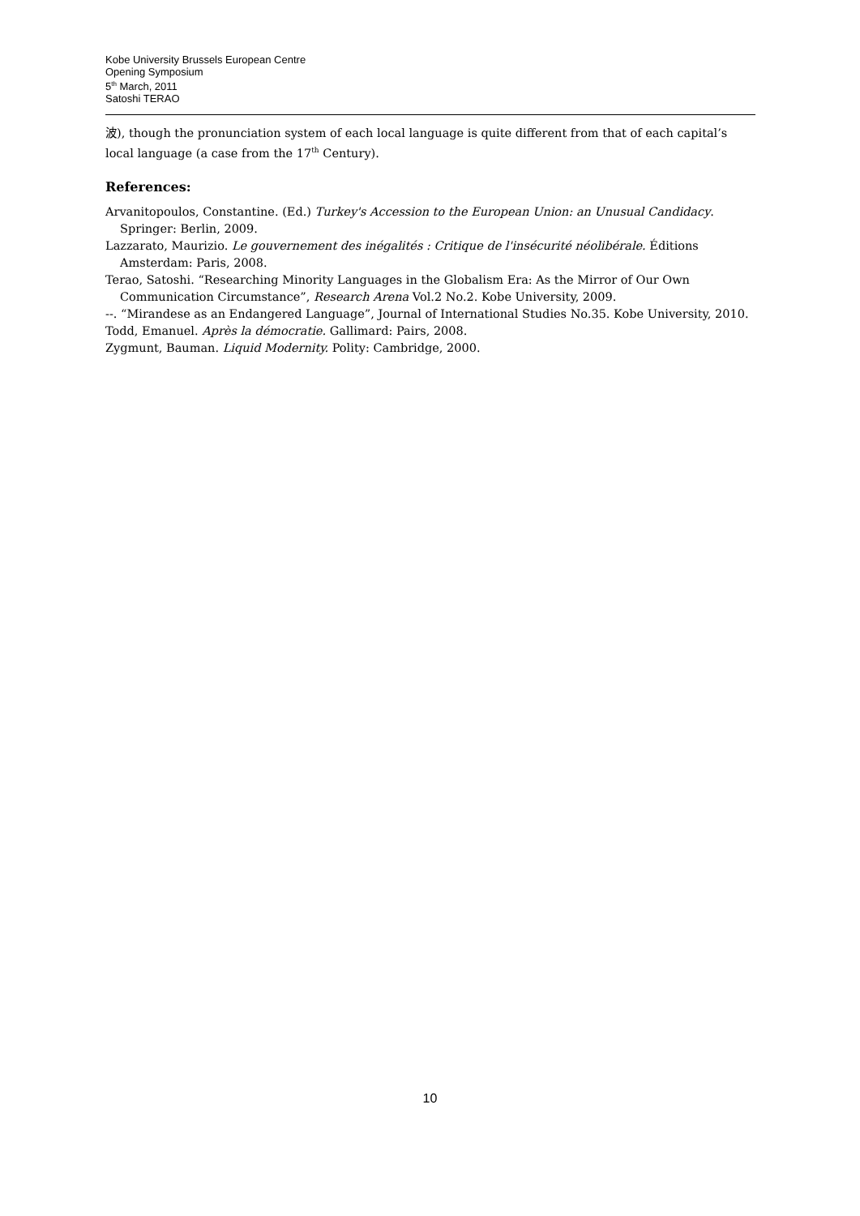Kobe University Brussels European Centre
Opening Symposium
5<sup>th</sup> March, 2011
Satoshi TERAO
波), though the pronunciation system of each local language is quite different from that of each capital’s local language (a case from the 17<sup>th</sup> Century).
References:
Arvanitopoulos, Constantine. (Ed.) Turkey's Accession to the European Union: an Unusual Candidacy. Springer: Berlin, 2009.
Lazzarato, Maurizio. Le gouvernement des inégalités : Critique de l'insécurité néolibérale. Éditions Amsterdam: Paris, 2008.
Terao, Satoshi. “Researching Minority Languages in the Globalism Era: As the Mirror of Our Own Communication Circumstance”, Research Arena Vol.2 No.2. Kobe University, 2009.
--. “Mirandese as an Endangered Language”, Journal of International Studies No.35. Kobe University, 2010.
Todd, Emanuel. Après la démocratie. Gallimard: Pairs, 2008.
Zygmunt, Bauman. Liquid Modernity. Polity: Cambridge, 2000.
10